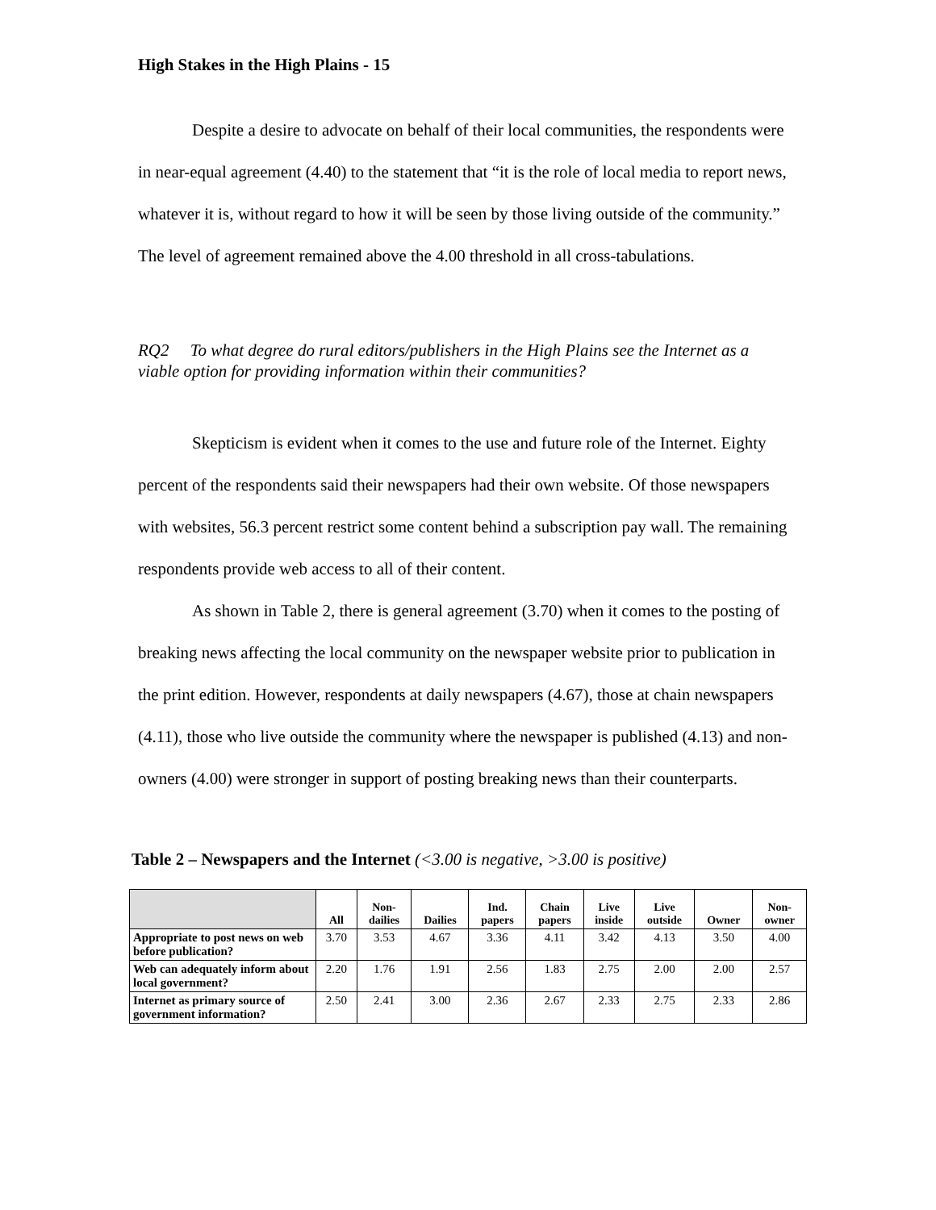High Stakes in the High Plains - 15
Despite a desire to advocate on behalf of their local communities, the respondents were in near-equal agreement (4.40) to the statement that “it is the role of local media to report news, whatever it is, without regard to how it will be seen by those living outside of the community.” The level of agreement remained above the 4.00 threshold in all cross-tabulations.
RQ2 To what degree do rural editors/publishers in the High Plains see the Internet as a viable option for providing information within their communities?
Skepticism is evident when it comes to the use and future role of the Internet. Eighty percent of the respondents said their newspapers had their own website. Of those newspapers with websites, 56.3 percent restrict some content behind a subscription pay wall. The remaining respondents provide web access to all of their content.
As shown in Table 2, there is general agreement (3.70) when it comes to the posting of breaking news affecting the local community on the newspaper website prior to publication in the print edition. However, respondents at daily newspapers (4.67), those at chain newspapers (4.11), those who live outside the community where the newspaper is published (4.13) and non-owners (4.00) were stronger in support of posting breaking news than their counterparts.
Table 2 – Newspapers and the Internet (<3.00 is negative, >3.00 is positive)
| | All | Non- dailies | Dailies | Ind. papers | Chain papers | Live inside | Live outside | Owner | Non- owner |
| --- | --- | --- | --- | --- | --- | --- | --- | --- | --- |
| Appropriate to post news on web before publication? | 3.70 | 3.53 | 4.67 | 3.36 | 4.11 | 3.42 | 4.13 | 3.50 | 4.00 |
| Web can adequately inform about local government? | 2.20 | 1.76 | 1.91 | 2.56 | 1.83 | 2.75 | 2.00 | 2.00 | 2.57 |
| Internet as primary source of government information? | 2.50 | 2.41 | 3.00 | 2.36 | 2.67 | 2.33 | 2.75 | 2.33 | 2.86 |